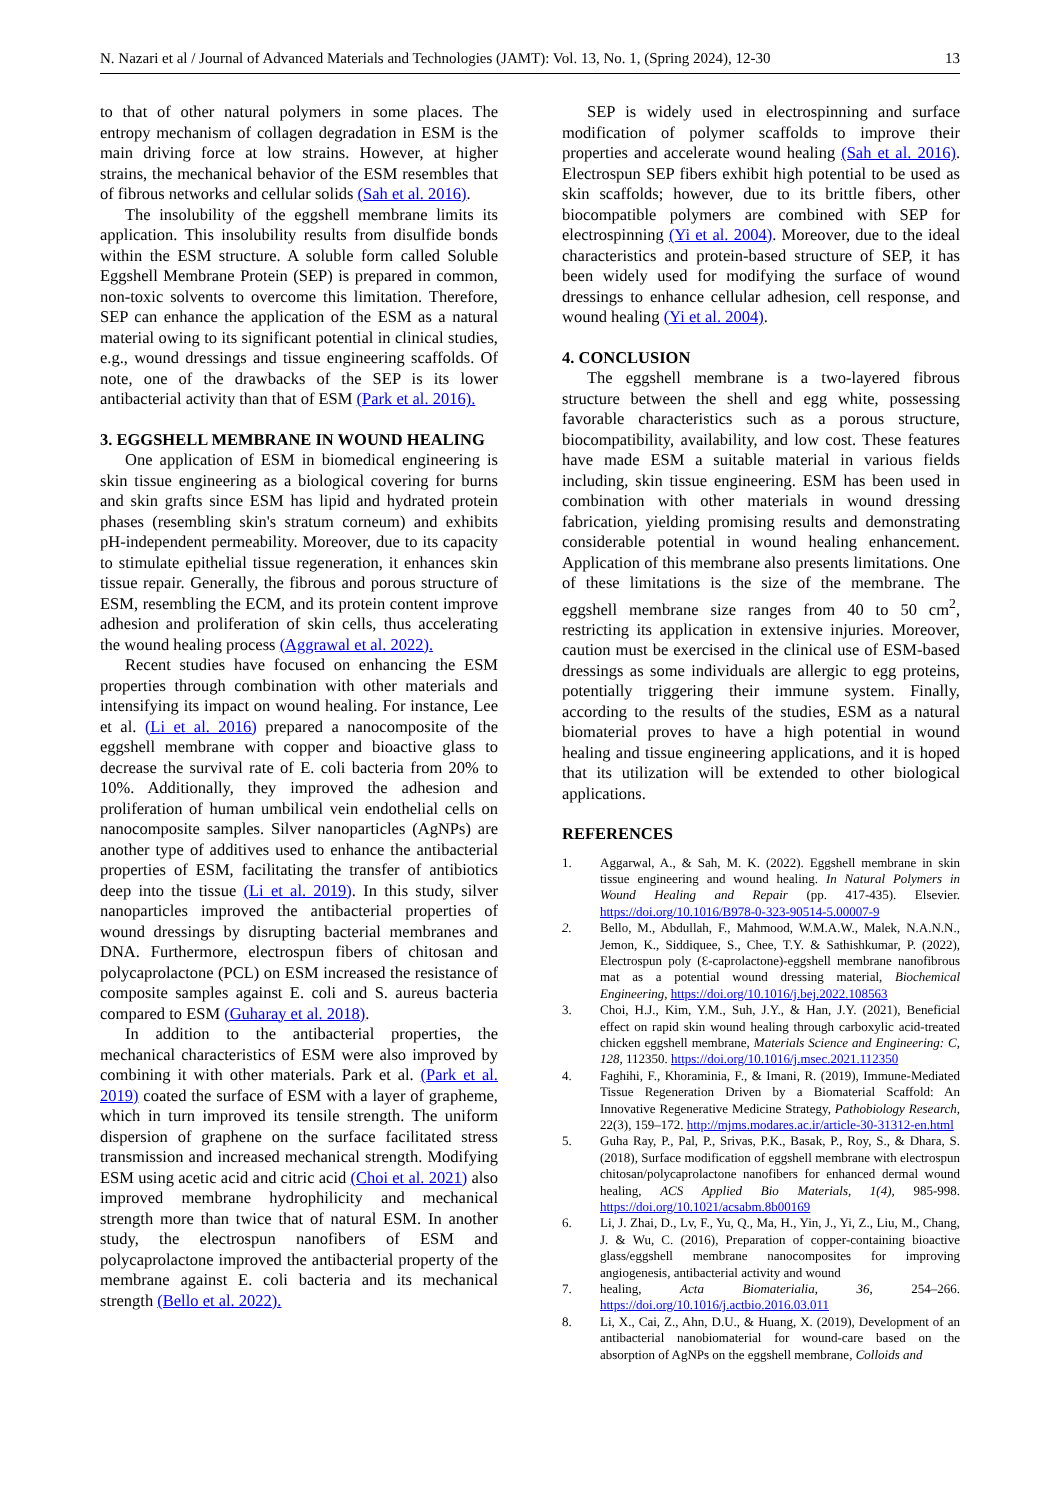N. Nazari et al / Journal of Advanced Materials and Technologies (JAMT): Vol. 13, No. 1, (Spring 2024), 12-30 13
to that of other natural polymers in some places. The entropy mechanism of collagen degradation in ESM is the main driving force at low strains. However, at higher strains, the mechanical behavior of the ESM resembles that of fibrous networks and cellular solids (Sah et al. 2016).
The insolubility of the eggshell membrane limits its application. This insolubility results from disulfide bonds within the ESM structure. A soluble form called Soluble Eggshell Membrane Protein (SEP) is prepared in common, non-toxic solvents to overcome this limitation. Therefore, SEP can enhance the application of the ESM as a natural material owing to its significant potential in clinical studies, e.g., wound dressings and tissue engineering scaffolds. Of note, one of the drawbacks of the SEP is its lower antibacterial activity than that of ESM (Park et al. 2016).
3. EGGSHELL MEMBRANE IN WOUND HEALING
One application of ESM in biomedical engineering is skin tissue engineering as a biological covering for burns and skin grafts since ESM has lipid and hydrated protein phases (resembling skin's stratum corneum) and exhibits pH-independent permeability. Moreover, due to its capacity to stimulate epithelial tissue regeneration, it enhances skin tissue repair. Generally, the fibrous and porous structure of ESM, resembling the ECM, and its protein content improve adhesion and proliferation of skin cells, thus accelerating the wound healing process (Aggrawal et al. 2022).
Recent studies have focused on enhancing the ESM properties through combination with other materials and intensifying its impact on wound healing. For instance, Lee et al. (Li et al. 2016) prepared a nanocomposite of the eggshell membrane with copper and bioactive glass to decrease the survival rate of E. coli bacteria from 20% to 10%. Additionally, they improved the adhesion and proliferation of human umbilical vein endothelial cells on nanocomposite samples. Silver nanoparticles (AgNPs) are another type of additives used to enhance the antibacterial properties of ESM, facilitating the transfer of antibiotics deep into the tissue (Li et al. 2019). In this study, silver nanoparticles improved the antibacterial properties of wound dressings by disrupting bacterial membranes and DNA. Furthermore, electrospun fibers of chitosan and polycaprolactone (PCL) on ESM increased the resistance of composite samples against E. coli and S. aureus bacteria compared to ESM (Guharay et al. 2018).
In addition to the antibacterial properties, the mechanical characteristics of ESM were also improved by combining it with other materials. Park et al. (Park et al. 2019) coated the surface of ESM with a layer of grapheme, which in turn improved its tensile strength. The uniform dispersion of graphene on the surface facilitated stress transmission and increased mechanical strength. Modifying ESM using acetic acid and citric acid (Choi et al. 2021) also improved membrane hydrophilicity and mechanical strength more than twice that of natural ESM. In another study, the electrospun nanofibers of ESM and polycaprolactone improved the antibacterial property of the membrane against E. coli bacteria and its mechanical strength (Bello et al. 2022).
SEP is widely used in electrospinning and surface modification of polymer scaffolds to improve their properties and accelerate wound healing (Sah et al. 2016). Electrospun SEP fibers exhibit high potential to be used as skin scaffolds; however, due to its brittle fibers, other biocompatible polymers are combined with SEP for electrospinning (Yi et al. 2004). Moreover, due to the ideal characteristics and protein-based structure of SEP, it has been widely used for modifying the surface of wound dressings to enhance cellular adhesion, cell response, and wound healing (Yi et al. 2004).
4. CONCLUSION
The eggshell membrane is a two-layered fibrous structure between the shell and egg white, possessing favorable characteristics such as a porous structure, biocompatibility, availability, and low cost. These features have made ESM a suitable material in various fields including, skin tissue engineering. ESM has been used in combination with other materials in wound dressing fabrication, yielding promising results and demonstrating considerable potential in wound healing enhancement. Application of this membrane also presents limitations. One of these limitations is the size of the membrane. The eggshell membrane size ranges from 40 to 50 cm<sup>2</sup>, restricting its application in extensive injuries. Moreover, caution must be exercised in the clinical use of ESM-based dressings as some individuals are allergic to egg proteins, potentially triggering their immune system. Finally, according to the results of the studies, ESM as a natural biomaterial proves to have a high potential in wound healing and tissue engineering applications, and it is hoped that its utilization will be extended to other biological applications.
REFERENCES
1. Aggarwal, A., & Sah, M. K. (2022). Eggshell membrane in skin tissue engineering and wound healing. In Natural Polymers in Wound Healing and Repair (pp. 417-435). Elsevier. https://doi.org/10.1016/B978-0-323-90514-5.00007-9
2. Bello, M., Abdullah, F., Mahmood, W.M.A.W., Malek, N.A.N.N., Jemon, K., Siddiquee, S., Chee, T.Y. & Sathishkumar, P. (2022), Electrospun poly (Ɛ-caprolactone)-eggshell membrane nanofibrous mat as a potential wound dressing material, Biochemical Engineering, https://doi.org/10.1016/j.bej.2022.108563
3. Choi, H.J., Kim, Y.M., Suh, J.Y., & Han, J.Y. (2021), Beneficial effect on rapid skin wound healing through carboxylic acid-treated chicken eggshell membrane, Materials Science and Engineering: C, 128, 112350. https://doi.org/10.1016/j.msec.2021.112350
4. Faghihi, F., Khoraminia, F., & Imani, R. (2019), Immune-Mediated Tissue Regeneration Driven by a Biomaterial Scaffold: An Innovative Regenerative Medicine Strategy, Pathobiology Research, 22(3), 159–172. http://mjms.modares.ac.ir/article-30-31312-en.html
5. Guha Ray, P., Pal, P., Srivas, P.K., Basak, P., Roy, S., & Dhara, S. (2018), Surface modification of eggshell membrane with electrospun chitosan/polycaprolactone nanofibers for enhanced dermal wound healing, ACS Applied Bio Materials, 1(4), 985-998. https://doi.org/10.1021/acsabm.8b00169
6. Li, J. Zhai, D., Lv, F., Yu, Q., Ma, H., Yin, J., Yi, Z., Liu, M., Chang, J. & Wu, C. (2016), Preparation of copper-containing bioactive glass/eggshell membrane nanocomposites for improving angiogenesis, antibacterial activity and wound
7. healing, Acta Biomaterialia, 36, 254–266. https://doi.org/10.1016/j.actbio.2016.03.011
8. Li, X., Cai, Z., Ahn, D.U., & Huang, X. (2019), Development of an antibacterial nanobiomaterial for wound-care based on the absorption of AgNPs on the eggshell membrane, Colloids and